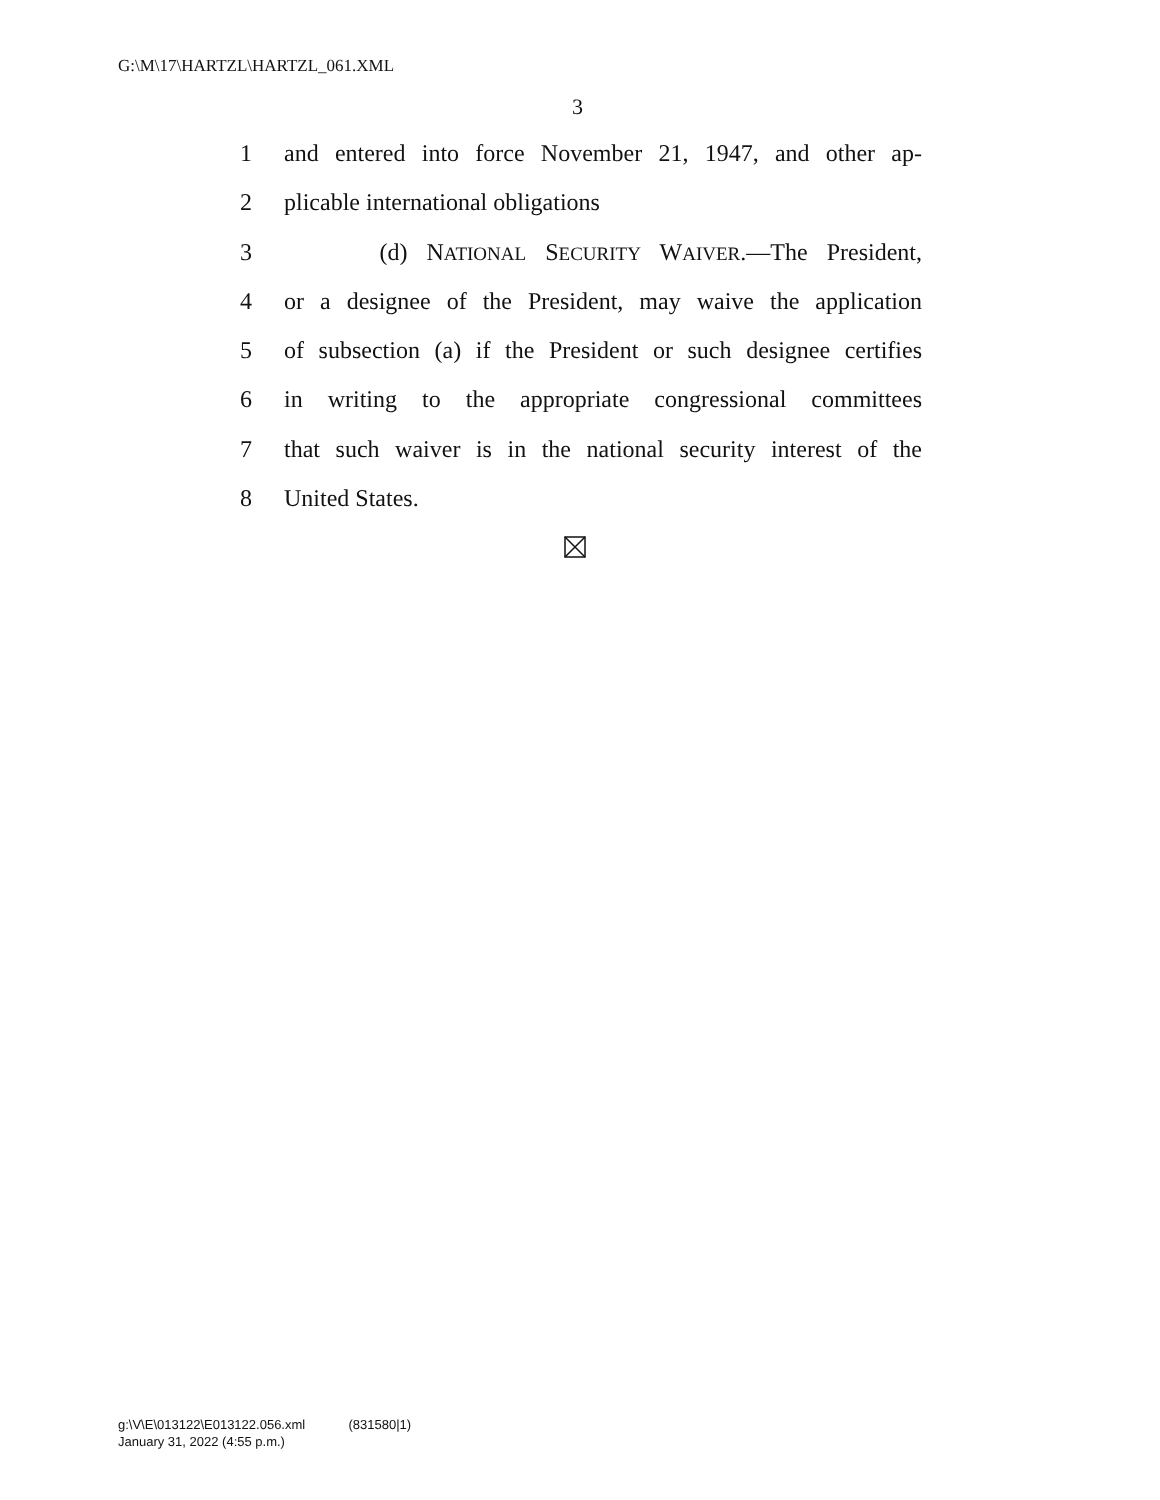G:\M\17\HARTZL\HARTZL_061.XML
3
1 and entered into force November 21, 1947, and other ap-
2 plicable international obligations
3 (d) NATIONAL SECURITY WAIVER.—The President,
4 or a designee of the President, may waive the application
5 of subsection (a) if the President or such designee certifies
6 in writing to the appropriate congressional committees
7 that such waiver is in the national security interest of the
8 United States.
g:\V\E\013122\E013122.056.xml (831580|1)
January 31, 2022 (4:55 p.m.)